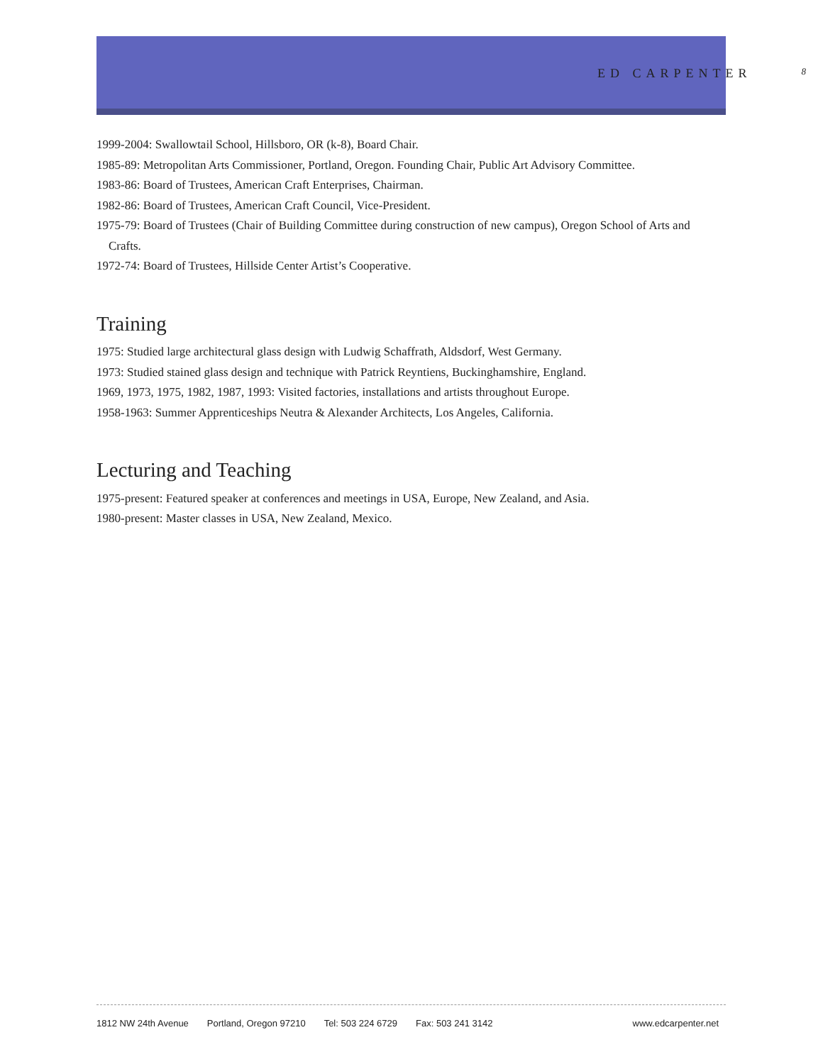ED CARPENTER 8
1999-2004: Swallowtail School, Hillsboro, OR (k-8), Board Chair.
1985-89: Metropolitan Arts Commissioner, Portland, Oregon. Founding Chair, Public Art Advisory Committee.
1983-86: Board of Trustees, American Craft Enterprises, Chairman.
1982-86: Board of Trustees, American Craft Council, Vice-President.
1975-79: Board of Trustees (Chair of Building Committee during construction of new campus), Oregon School of Arts and Crafts.
1972-74: Board of Trustees, Hillside Center Artist’s Cooperative.
Training
1975: Studied large architectural glass design with Ludwig Schaffrath, Aldsdorf, West Germany.
1973: Studied stained glass design and technique with Patrick Reyntiens, Buckinghamshire, England.
1969, 1973, 1975, 1982, 1987, 1993: Visited factories, installations and artists throughout Europe.
1958-1963: Summer Apprenticeships Neutra & Alexander Architects, Los Angeles, California.
Lecturing and Teaching
1975-present: Featured speaker at conferences and meetings in USA, Europe, New Zealand, and Asia.
1980-present: Master classes in USA, New Zealand, Mexico.
1812 NW 24th Avenue Portland, Oregon 97210 Tel: 503 224 6729 Fax: 503 241 3142 www.edcarpenter.net